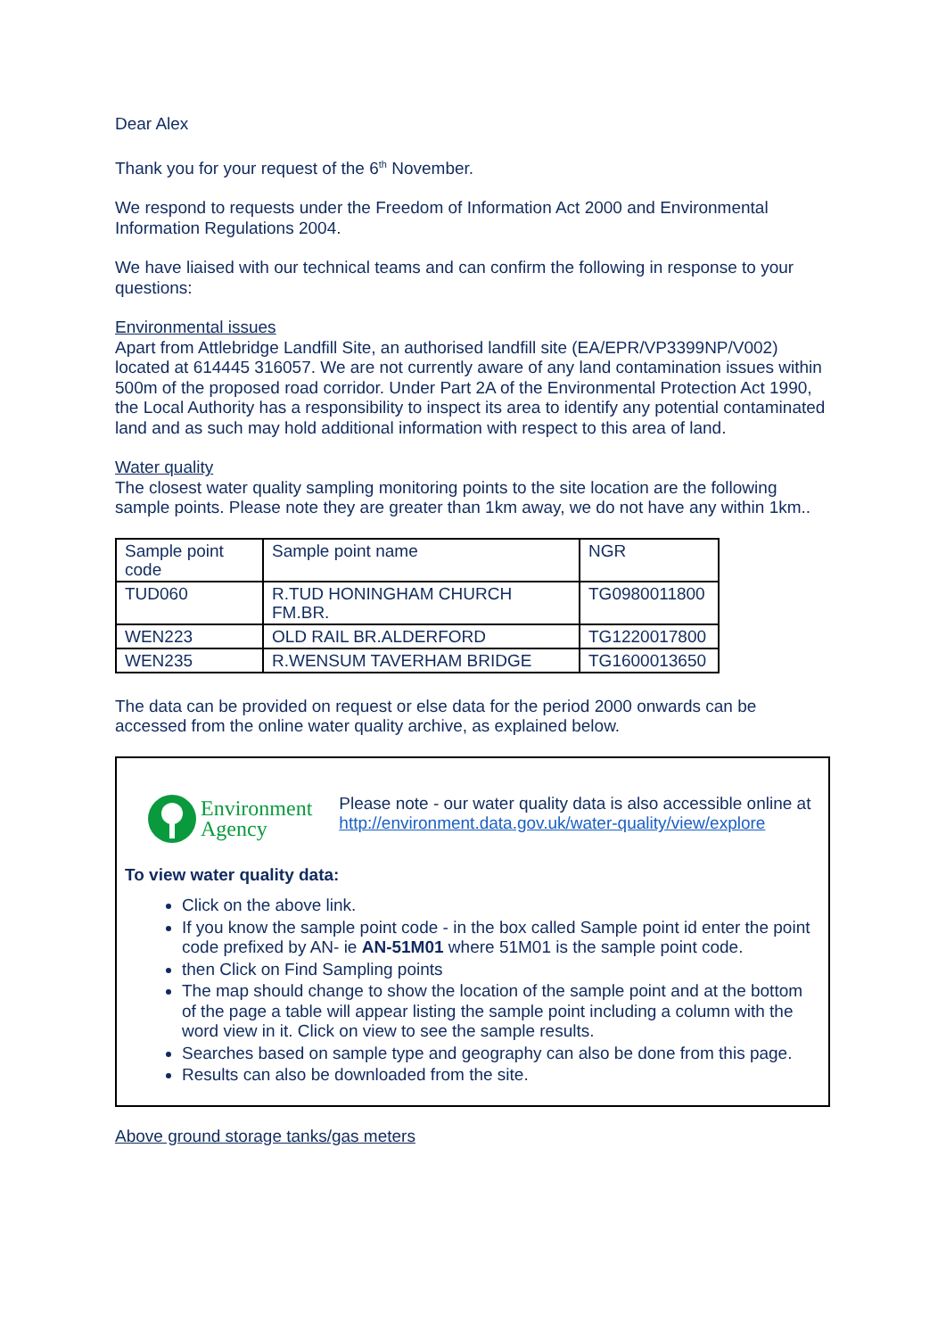Dear Alex
Thank you for your request of the 6<sup>th</sup> November.
We respond to requests under the Freedom of Information Act 2000 and Environmental Information Regulations 2004.
We have liaised with our technical teams and can confirm the following in response to your questions:
Environmental issues
Apart from Attlebridge Landfill Site, an authorised landfill site (EA/EPR/VP3399NP/V002) located at 614445 316057. We are not currently aware of any land contamination issues within 500m of the proposed road corridor. Under Part 2A of the Environmental Protection Act 1990, the Local Authority has a responsibility to inspect its area to identify any potential contaminated land and as such may hold additional information with respect to this area of land.
Water quality
The closest water quality sampling monitoring points to the site location are the following sample points. Please note they are greater than 1km away, we do not have any within 1km..
| Sample point code | Sample point name | NGR |
| TUD060 | R.TUD HONINGHAM CHURCH FM.BR. | TG0980011800 |
| WEN223 | OLD RAIL BR.ALDERFORD | TG1220017800 |
| WEN235 | R.WENSUM TAVERHAM BRIDGE | TG1600013650 |
The data can be provided on request or else data for the period 2000 onwards can be accessed from the online water quality archive, as explained below.
Environment
Agency
Please note - our water quality data is also accessible online at http://environment.data.gov.uk/water-quality/view/explore
To view water quality data:
Click on the above link.
If you know the sample point code - in the box called Sample point id enter the point code prefixed by AN- ie AN-51M01 where 51M01 is the sample point code.
then Click on Find Sampling points
The map should change to show the location of the sample point and at the bottom of the page a table will appear listing the sample point including a column with the word view in it. Click on view to see the sample results.
Searches based on sample type and geography can also be done from this page.
Results can also be downloaded from the site.
Above ground storage tanks/gas meters